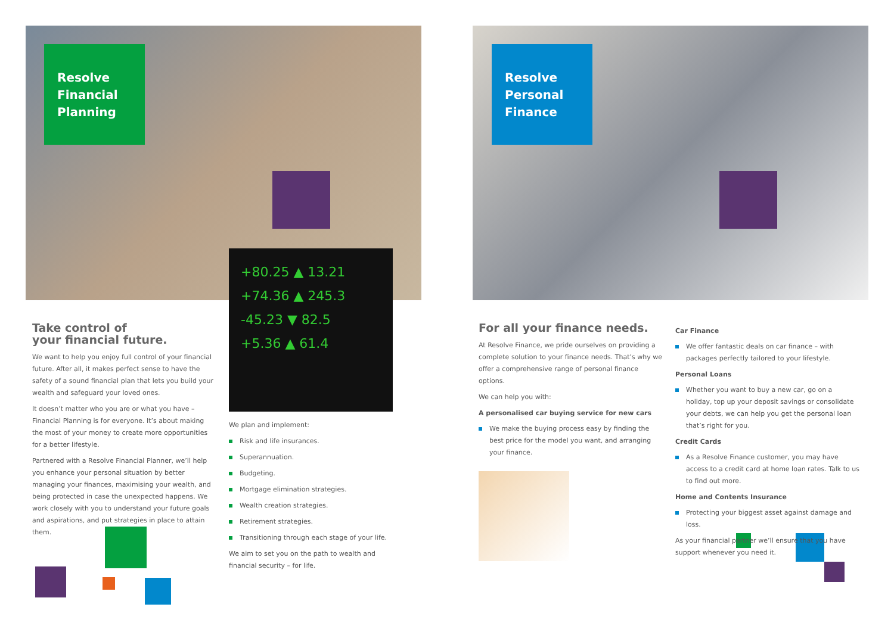Resolve Financial Planning
Resolve Personal Finance
+80.25 ▲ 13.21
+74.36 ▲ 245.3
-45.23 ▼ 82.5
+5.36 ▲ 61.4
Take control of
your financial future.
We want to help you enjoy full control of your financial future. After all, it makes perfect sense to have the safety of a sound financial plan that lets you build your wealth and safeguard your loved ones.
It doesn’t matter who you are or what you have – Financial Planning is for everyone. It’s about making the most of your money to create more opportunities for a better lifestyle.
Partnered with a Resolve Financial Planner, we’ll help you enhance your personal situation by better managing your finances, maximising your wealth, and being protected in case the unexpected happens. We work closely with you to understand your future goals and aspirations, and put strategies in place to attain them.
We plan and implement:
Risk and life insurances.
Superannuation.
Budgeting.
Mortgage elimination strategies.
Wealth creation strategies.
Retirement strategies.
Transitioning through each stage of your life.
We aim to set you on the path to wealth and financial security – for life.
For all your finance needs.
At Resolve Finance, we pride ourselves on providing a complete solution to your finance needs. That’s why we offer a comprehensive range of personal finance options.
We can help you with:
A personalised car buying service for new cars
We make the buying process easy by finding the best price for the model you want, and arranging your finance.
Car Finance
We offer fantastic deals on car finance – with packages perfectly tailored to your lifestyle.
Personal Loans
Whether you want to buy a new car, go on a holiday, top up your deposit savings or consolidate your debts, we can help you get the personal loan that’s right for you.
Credit Cards
As a Resolve Finance customer, you may have access to a credit card at home loan rates. Talk to us to find out more.
Home and Contents Insurance
Protecting your biggest asset against damage and loss.
As your financial partner we’ll ensure that you have support whenever you need it.